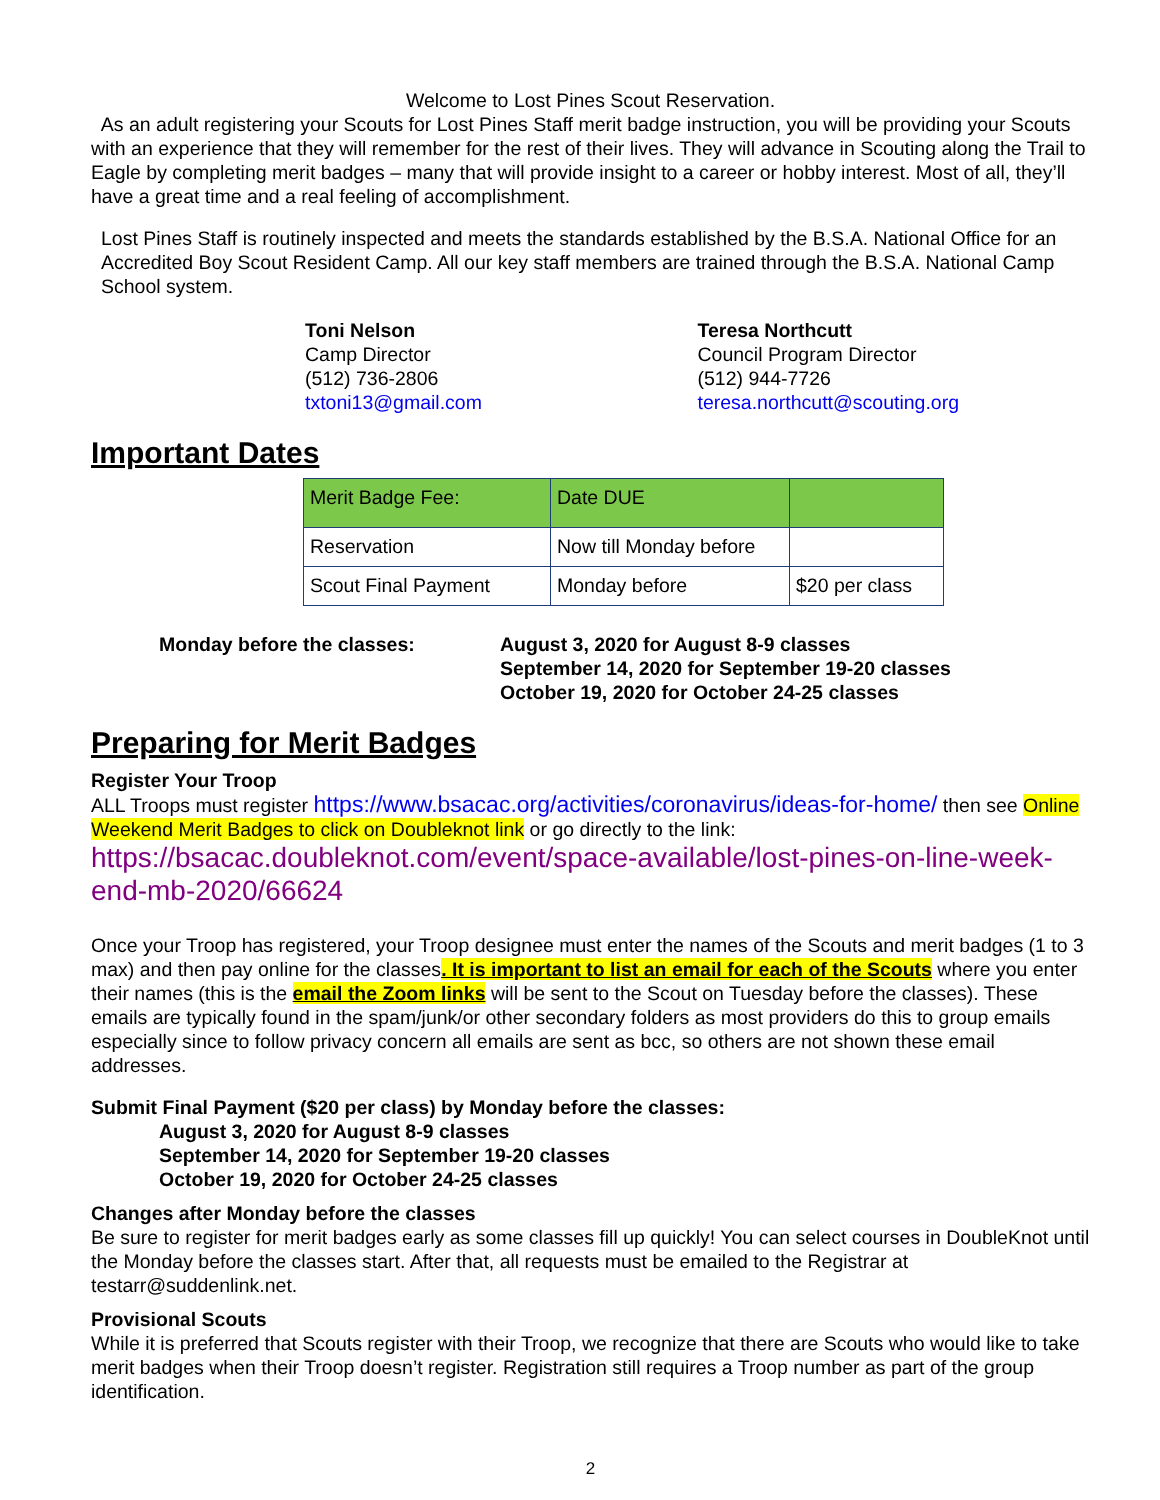Welcome to Lost Pines Scout Reservation.
As an adult registering your Scouts for Lost Pines Staff merit badge instruction, you will be providing your Scouts with an experience that they will remember for the rest of their lives. They will advance in Scouting along the Trail to Eagle by completing merit badges – many that will provide insight to a career or hobby interest. Most of all, they’ll have a great time and a real feeling of accomplishment.
Lost Pines Staff is routinely inspected and meets the standards established by the B.S.A. National Office for an Accredited Boy Scout Resident Camp. All our key staff members are trained through the B.S.A. National Camp School system.
Toni Nelson
Camp Director
(512) 736-2806
txtoni13@gmail.com
Teresa Northcutt
Council Program Director
(512) 944-7726
teresa.northcutt@scouting.org
Important Dates
| Merit Badge Fee: | Date DUE | |
| Reservation | Now till Monday before | |
| Scout Final Payment | Monday before | $20 per class |
Monday before the classes: August 3, 2020 for August 8-9 classes
September 14, 2020 for September 19-20 classes
October 19, 2020 for October 24-25 classes
Preparing for Merit Badges
Register Your Troop
ALL Troops must register https://www.bsacac.org/activities/coronavirus/ideas-for-home/ then see Online Weekend Merit Badges to click on Doubleknot link or go directly to the link:
https://bsacac.doubleknot.com/event/space-available/lost-pines-on-line-week-end-mb-2020/66624
Once your Troop has registered, your Troop designee must enter the names of the Scouts and merit badges (1 to 3 max) and then pay online for the classes. It is important to list an email for each of the Scouts where you enter their names (this is the email the Zoom links will be sent to the Scout on Tuesday before the classes). These emails are typically found in the spam/junk/or other secondary folders as most providers do this to group emails especially since to follow privacy concern all emails are sent as bcc, so others are not shown these email addresses.
Submit Final Payment ($20 per class) by Monday before the classes:
August 3, 2020 for August 8-9 classes
September 14, 2020 for September 19-20 classes
October 19, 2020 for October 24-25 classes
Changes after Monday before the classes
Be sure to register for merit badges early as some classes fill up quickly! You can select courses in DoubleKnot until the Monday before the classes start. After that, all requests must be emailed to the Registrar at testarr@suddenlink.net.
Provisional Scouts
While it is preferred that Scouts register with their Troop, we recognize that there are Scouts who would like to take merit badges when their Troop doesn’t register. Registration still requires a Troop number as part of the group identification.
2